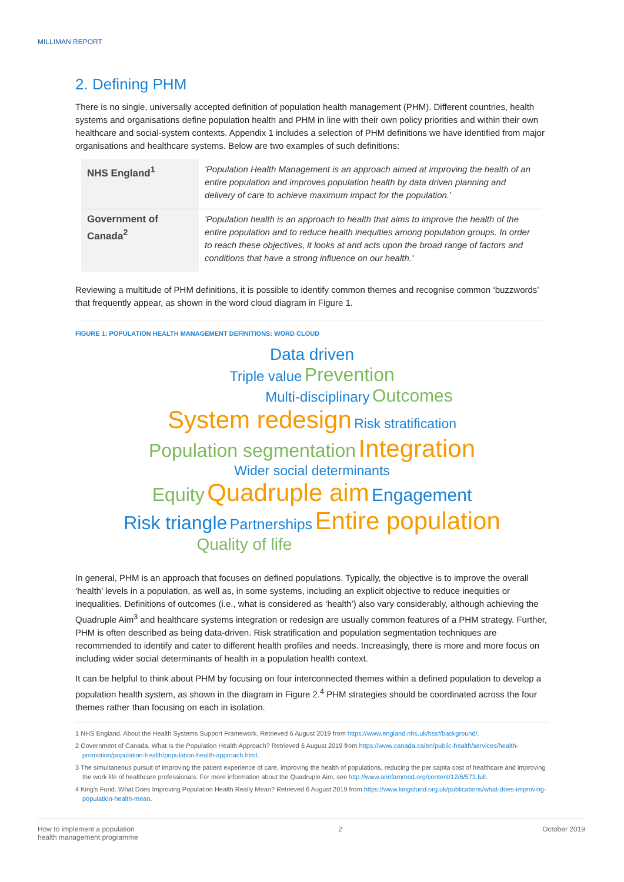MILLIMAN REPORT
2. Defining PHM
There is no single, universally accepted definition of population health management (PHM). Different countries, health systems and organisations define population health and PHM in line with their own policy priorities and within their own healthcare and social-system contexts. Appendix 1 includes a selection of PHM definitions we have identified from major organisations and healthcare systems. Below are two examples of such definitions:
| NHS England<sup>1</sup> | 'Population Health Management is an approach aimed at improving the health of an entire population and improves population health by data driven planning and delivery of care to achieve maximum impact for the population.' |
| Government of Canada<sup>2</sup> | 'Population health is an approach to health that aims to improve the health of the entire population and to reduce health inequities among population groups. In order to reach these objectives, it looks at and acts upon the broad range of factors and conditions that have a strong influence on our health.' |
Reviewing a multitude of PHM definitions, it is possible to identify common themes and recognise common ‘buzzwords’ that frequently appear, as shown in the word cloud diagram in Figure 1.
FIGURE 1: POPULATION HEALTH MANAGEMENT DEFINITIONS: WORD CLOUD
Data driven
Triple value Prevention
Multi-disciplinary Outcomes
System redesign Risk stratification
Population segmentation Integration
Wider social determinants
Equity Quadruple aim Engagement
Risk triangle Partnerships Entire population
Quality of life
In general, PHM is an approach that focuses on defined populations. Typically, the objective is to improve the overall ‘health’ levels in a population, as well as, in some systems, including an explicit objective to reduce inequities or inequalities. Definitions of outcomes (i.e., what is considered as ‘health’) also vary considerably, although achieving the Quadruple Aim<sup>3</sup> and healthcare systems integration or redesign are usually common features of a PHM strategy. Further, PHM is often described as being data-driven. Risk stratification and population segmentation techniques are recommended to identify and cater to different health profiles and needs. Increasingly, there is more and more focus on including wider social determinants of health in a population health context.
It can be helpful to think about PHM by focusing on four interconnected themes within a defined population to develop a population health system, as shown in the diagram in Figure 2.<sup>4</sup> PHM strategies should be coordinated across the four themes rather than focusing on each in isolation.
1 NHS England. About the Health Systems Support Framework. Retrieved 6 August 2019 from https://www.england.nhs.uk/hssf/background/.
2 Government of Canada. What Is the Population Health Approach? Retrieved 6 August 2019 from https://www.canada.ca/en/public-health/services/health-promotion/population-health/population-health-approach.html.
3 The simultaneous pursuit of improving the patient experience of care, improving the health of populations, reducing the per capita cost of healthcare and improving the work life of healthcare professionals. For more information about the Quadruple Aim, see http://www.annfammed.org/content/12/6/573.full.
4 King's Fund. What Does Improving Population Health Really Mean? Retrieved 6 August 2019 from https://www.kingsfund.org.uk/publications/what-does-improving-population-health-mean.
How to implement a population
health management programme 2 October 2019